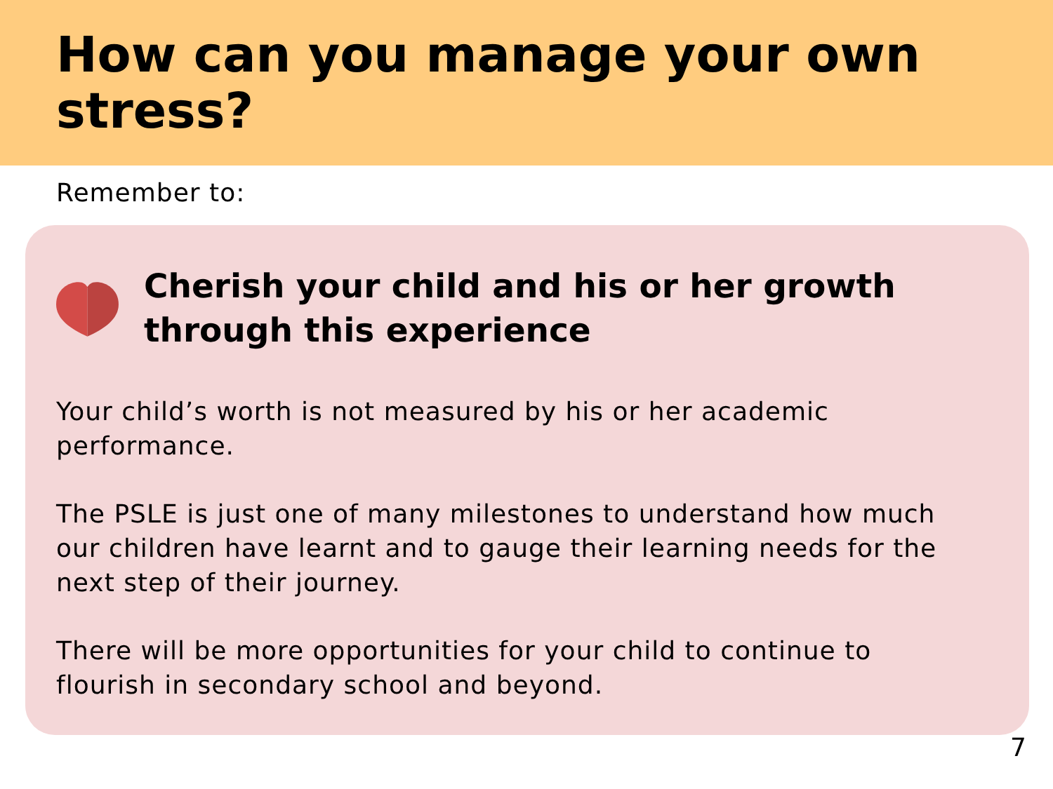How can you manage your own stress?
Remember to:
Cherish your child and his or her growth through this experience
Your child’s worth is not measured by his or her academic performance.
The PSLE is just one of many milestones to understand how much our children have learnt and to gauge their learning needs for the next step of their journey.
There will be more opportunities for your child to continue to flourish in secondary school and beyond.
7